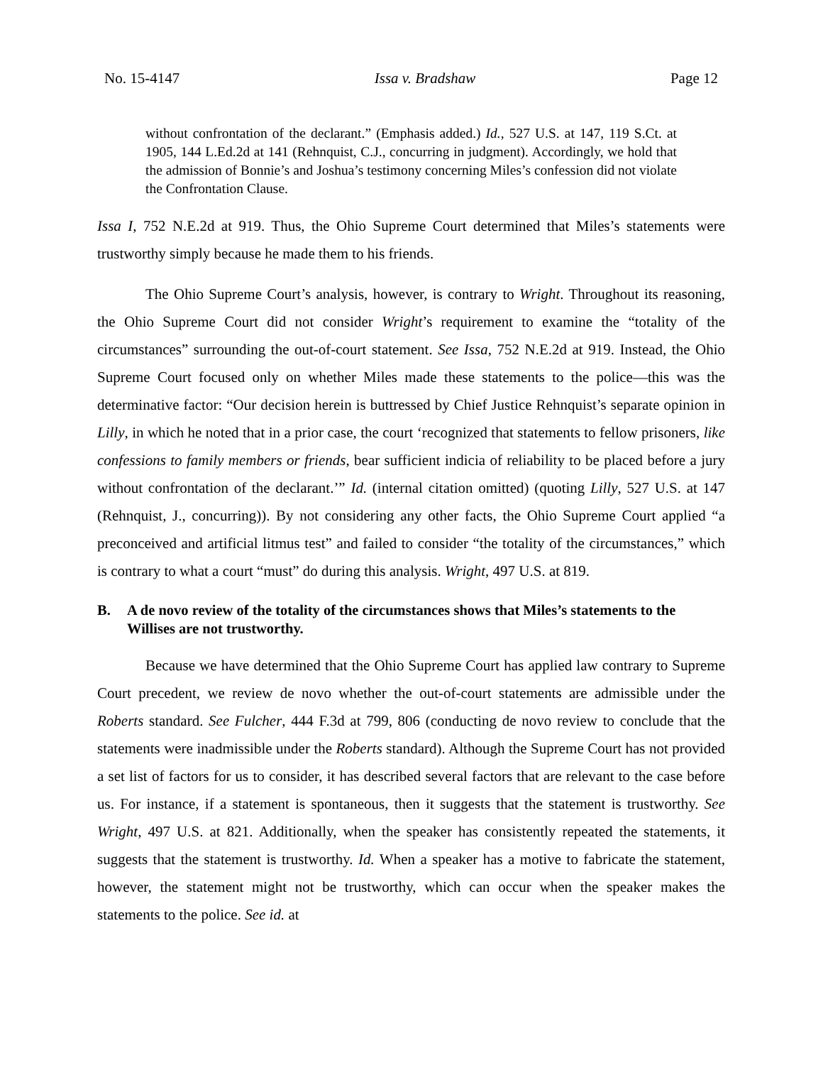No. 15-4147 Issa v. Bradshaw Page 12
without confrontation of the declarant.” (Emphasis added.) Id., 527 U.S. at 147, 119 S.Ct. at 1905, 144 L.Ed.2d at 141 (Rehnquist, C.J., concurring in judgment). Accordingly, we hold that the admission of Bonnie’s and Joshua’s testimony concerning Miles’s confession did not violate the Confrontation Clause.
Issa I, 752 N.E.2d at 919. Thus, the Ohio Supreme Court determined that Miles’s statements were trustworthy simply because he made them to his friends.
The Ohio Supreme Court’s analysis, however, is contrary to Wright. Throughout its reasoning, the Ohio Supreme Court did not consider Wright’s requirement to examine the “totality of the circumstances” surrounding the out-of-court statement. See Issa, 752 N.E.2d at 919. Instead, the Ohio Supreme Court focused only on whether Miles made these statements to the police—this was the determinative factor: “Our decision herein is buttressed by Chief Justice Rehnquist’s separate opinion in Lilly, in which he noted that in a prior case, the court ‘recognized that statements to fellow prisoners, like confessions to family members or friends, bear sufficient indicia of reliability to be placed before a jury without confrontation of the declarant.’” Id. (internal citation omitted) (quoting Lilly, 527 U.S. at 147 (Rehnquist, J., concurring)). By not considering any other facts, the Ohio Supreme Court applied “a preconceived and artificial litmus test” and failed to consider “the totality of the circumstances,” which is contrary to what a court “must” do during this analysis. Wright, 497 U.S. at 819.
B. A de novo review of the totality of the circumstances shows that Miles’s statements to the Willises are not trustworthy.
Because we have determined that the Ohio Supreme Court has applied law contrary to Supreme Court precedent, we review de novo whether the out-of-court statements are admissible under the Roberts standard. See Fulcher, 444 F.3d at 799, 806 (conducting de novo review to conclude that the statements were inadmissible under the Roberts standard). Although the Supreme Court has not provided a set list of factors for us to consider, it has described several factors that are relevant to the case before us. For instance, if a statement is spontaneous, then it suggests that the statement is trustworthy. See Wright, 497 U.S. at 821. Additionally, when the speaker has consistently repeated the statements, it suggests that the statement is trustworthy. Id. When a speaker has a motive to fabricate the statement, however, the statement might not be trustworthy, which can occur when the speaker makes the statements to the police. See id. at